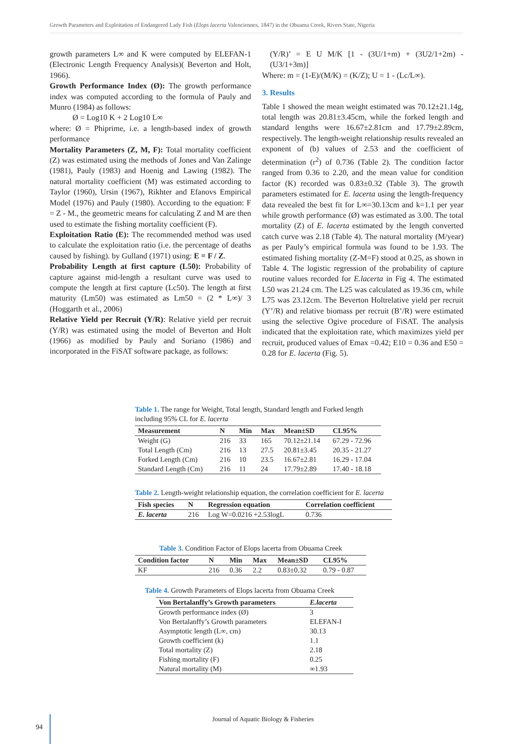Growth Parameters and Exploitation of Endangered Lady Fish (Elops lacerta Valenciennes, 1847) in the Obuama Creek, Rivers State, Nigeria
growth parameters L∞ and K were computed by ELEFAN-1 (Electronic Length Frequency Analysis)( Beverton and Holt, 1966).
Growth Performance Index (Ø): The growth performance index was computed according to the formula of Pauly and Munro (1984) as follows:
Ø = Log10 K + 2 Log10 L∞
where: Ø = Phiprime, i.e. a length-based index of growth performance
Mortality Parameters (Z, M, F): Total mortality coefficient (Z) was estimated using the methods of Jones and Van Zalinge (1981), Pauly (1983) and Hoenig and Lawing (1982). The natural mortality coefficient (M) was estimated according to Taylor (1960), Ursin (1967), Rikhter and Efanovs Empirical Model (1976) and Pauly (1980). According to the equation: F = Z - M., the geometric means for calculating Z and M are then used to estimate the fishing mortality coefficient (F).
Exploitation Ratio (E): The recommended method was used to calculate the exploitation ratio (i.e. the percentage of deaths caused by fishing). by Gulland (1971) using: E = F / Z.
Probability Length at first capture (L50): Probability of capture against mid-length a resultant curve was used to compute the length at first capture (Lc50). The length at first maturity (Lm50) was estimated as Lm50 = (2 * L∞)/ 3 (Hoggarth et al., 2006)
Relative Yield per Recruit (Y/R): Relative yield per recruit (Y/R) was estimated using the model of Beverton and Holt (1966) as modified by Pauly and Soriano (1986) and incorporated in the FiSAT software package, as follows:
(Y/R)’ = E U M/K [1 - (3U/1+m) + (3U2/1+2m) - (U3/1+3m)]
Where: m = (1-E)/(M/K) = (K/Z); U = 1 - (Lc/L∞).
3. Results
Table 1 showed the mean weight estimated was 70.12±21.14g, total length was 20.81±3.45cm, while the forked length and standard lengths were 16.67±2.81cm and 17.79±2.89cm, respectively. The length-weight relationship results revealed an exponent of (b) values of 2.53 and the coefficient of determination (r<sup>2</sup>) of 0.736 (Table 2). The condition factor ranged from 0.36 to 2.20, and the mean value for condition factor (K) recorded was 0.83±0.32 (Table 3). The growth parameters estimated for E. lacerta using the length-frequency data revealed the best fit for L∞=30.13cm and k=1.1 per year while growth performance (Ø) was estimated as 3.00. The total mortality (Z) of E. lacerta estimated by the length converted catch curve was 2.18 (Table 4). The natural mortality (M/year) as per Pauly’s empirical formula was found to be 1.93. The estimated fishing mortality (Z-M=F) stood at 0.25, as shown in Table 4. The logistic regression of the probability of capture routine values recorded for E.lacerta in Fig 4. The estimated L50 was 21.24 cm. The L25 was calculated as 19.36 cm, while L75 was 23.12cm. The Beverton Holtrelative yield per recruit (Y’/R) and relative biomass per recruit (B’/R) were estimated using the selective Ogive procedure of FiSAT. The analysis indicated that the exploitation rate, which maximizes yield per recruit, produced values of Emax =0.42; E10 = 0.36 and E50 = 0.28 for E. lacerta (Fig. 5).
Table 1. The range for Weight, Total length, Standard length and Forked length including 95% CL for E. lacerta
| Measurement | N | Min | Max | Mean±SD | CL95% |
| --- | --- | --- | --- | --- | --- |
| Weight (G) | 216 | 33 | 165 | 70.12±21.14 | 67.29 - 72.96 |
| Total Length (Cm) | 216 | 13 | 27.5 | 20.81±3.45 | 20.35 - 21.27 |
| Forked Length (Cm) | 216 | 10 | 23.5 | 16.67±2.81 | 16.29 - 17.04 |
| Standard Length (Cm) | 216 | 11 | 24 | 17.79±2.89 | 17.40 - 18.18 |
Table 2. Length-weight relationship equation, the correlation coefficient for E. lacerta
| Fish species | N | Regression equation | Correlation coefficient |
| --- | --- | --- | --- |
| E. lacerta | 216 | Log W=0.0216 +2.53logL | 0.736 |
Table 3. Condition Factor of Elops lacerta from Obuama Creek
| Condition factor | N | Min | Max | Mean±SD | CL95% |
| --- | --- | --- | --- | --- | --- |
| KF | 216 | 0.36 | 2.2 | 0.83±0.32 | 0.79 - 0.87 |
Table 4. Growth Parameters of Elops lacerta from Obuama Creek
| Von Bertalanffy’s Growth parameters | E.lacerta |
| --- | --- |
| Growth performance index (Ø) | 3 |
| Von Bertalanffy’s Growth parameters | ELEFAN-I |
| Asymptotic length (L∞, cm) | 30.13 |
| Growth coefficient (k) | 1.1 |
| Total mortality (Z) | 2.18 |
| Fishing mortality (F) | 0.25 |
| Natural mortality (M) | ∞1.93 |
Journal of Aquatic Biology & Fisheries
94